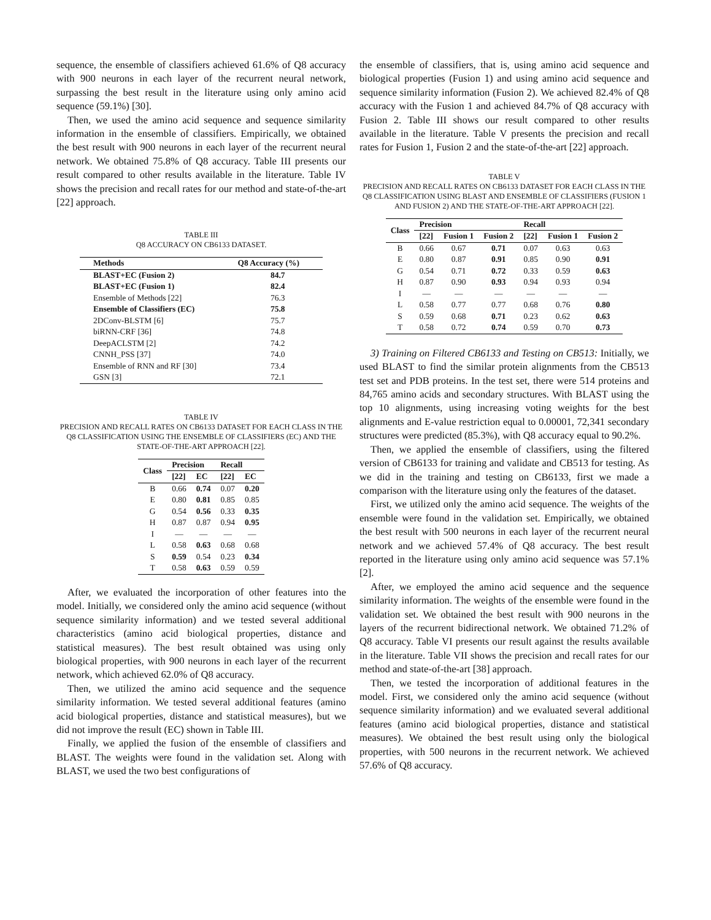sequence, the ensemble of classifiers achieved 61.6% of Q8 accuracy with 900 neurons in each layer of the recurrent neural network, surpassing the best result in the literature using only amino acid sequence (59.1%) [30].
Then, we used the amino acid sequence and sequence similarity information in the ensemble of classifiers. Empirically, we obtained the best result with 900 neurons in each layer of the recurrent neural network. We obtained 75.8% of Q8 accuracy. Table III presents our result compared to other results available in the literature. Table IV shows the precision and recall rates for our method and state-of-the-art [22] approach.
TABLE III
Q8 ACCURACY ON CB6133 DATASET.
| Methods | Q8 Accuracy (%) |
| --- | --- |
| BLAST+EC (Fusion 2) | 84.7 |
| BLAST+EC (Fusion 1) | 82.4 |
| Ensemble of Methods [22] | 76.3 |
| Ensemble of Classifiers (EC) | 75.8 |
| 2DConv-BLSTM [6] | 75.7 |
| biRNN-CRF [36] | 74.8 |
| DeepACLSTM [2] | 74.2 |
| CNNH_PSS [37] | 74.0 |
| Ensemble of RNN and RF [30] | 73.4 |
| GSN [3] | 72.1 |
TABLE IV
PRECISION AND RECALL RATES ON CB6133 DATASET FOR EACH CLASS IN THE Q8 CLASSIFICATION USING THE ENSEMBLE OF CLASSIFIERS (EC) AND THE STATE-OF-THE-ART APPROACH [22].
| Class | Precision | | Recall | |
| --- | --- | --- | --- | --- |
| | [22] | EC | [22] | EC |
| B | 0.66 | 0.74 | 0.07 | 0.20 |
| E | 0.80 | 0.81 | 0.85 | 0.85 |
| G | 0.54 | 0.56 | 0.33 | 0.35 |
| H | 0.87 | 0.87 | 0.94 | 0.95 |
| I | — | — | — | — |
| L | 0.58 | 0.63 | 0.68 | 0.68 |
| S | 0.59 | 0.54 | 0.23 | 0.34 |
| T | 0.58 | 0.63 | 0.59 | 0.59 |
After, we evaluated the incorporation of other features into the model. Initially, we considered only the amino acid sequence (without sequence similarity information) and we tested several additional characteristics (amino acid biological properties, distance and statistical measures). The best result obtained was using only biological properties, with 900 neurons in each layer of the recurrent network, which achieved 62.0% of Q8 accuracy.
Then, we utilized the amino acid sequence and the sequence similarity information. We tested several additional features (amino acid biological properties, distance and statistical measures), but we did not improve the result (EC) shown in Table III.
Finally, we applied the fusion of the ensemble of classifiers and BLAST. The weights were found in the validation set. Along with BLAST, we used the two best configurations of
the ensemble of classifiers, that is, using amino acid sequence and biological properties (Fusion 1) and using amino acid sequence and sequence similarity information (Fusion 2). We achieved 82.4% of Q8 accuracy with the Fusion 1 and achieved 84.7% of Q8 accuracy with Fusion 2. Table III shows our result compared to other results available in the literature. Table V presents the precision and recall rates for Fusion 1, Fusion 2 and the state-of-the-art [22] approach.
TABLE V
PRECISION AND RECALL RATES ON CB6133 DATASET FOR EACH CLASS IN THE Q8 CLASSIFICATION USING BLAST AND ENSEMBLE OF CLASSIFIERS (FUSION 1 AND FUSION 2) AND THE STATE-OF-THE-ART APPROACH [22].
| Class | Precision | | | Recall | | |
| --- | --- | --- | --- | --- | --- | --- |
| | [22] | Fusion 1 | Fusion 2 | [22] | Fusion 1 | Fusion 2 |
| B | 0.66 | 0.67 | 0.71 | 0.07 | 0.63 | 0.63 |
| E | 0.80 | 0.87 | 0.91 | 0.85 | 0.90 | 0.91 |
| G | 0.54 | 0.71 | 0.72 | 0.33 | 0.59 | 0.63 |
| H | 0.87 | 0.90 | 0.93 | 0.94 | 0.93 | 0.94 |
| I | — | — | — | — | — | — |
| L | 0.58 | 0.77 | 0.77 | 0.68 | 0.76 | 0.80 |
| S | 0.59 | 0.68 | 0.71 | 0.23 | 0.62 | 0.63 |
| T | 0.58 | 0.72 | 0.74 | 0.59 | 0.70 | 0.73 |
3) Training on Filtered CB6133 and Testing on CB513: Initially, we used BLAST to find the similar protein alignments from the CB513 test set and PDB proteins. In the test set, there were 514 proteins and 84,765 amino acids and secondary structures. With BLAST using the top 10 alignments, using increasing voting weights for the best alignments and E-value restriction equal to 0.00001, 72,341 secondary structures were predicted (85.3%), with Q8 accuracy equal to 90.2%.
Then, we applied the ensemble of classifiers, using the filtered version of CB6133 for training and validate and CB513 for testing. As we did in the training and testing on CB6133, first we made a comparison with the literature using only the features of the dataset.
First, we utilized only the amino acid sequence. The weights of the ensemble were found in the validation set. Empirically, we obtained the best result with 500 neurons in each layer of the recurrent neural network and we achieved 57.4% of Q8 accuracy. The best result reported in the literature using only amino acid sequence was 57.1% [2].
After, we employed the amino acid sequence and the sequence similarity information. The weights of the ensemble were found in the validation set. We obtained the best result with 900 neurons in the layers of the recurrent bidirectional network. We obtained 71.2% of Q8 accuracy. Table VI presents our result against the results available in the literature. Table VII shows the precision and recall rates for our method and state-of-the-art [38] approach.
Then, we tested the incorporation of additional features in the model. First, we considered only the amino acid sequence (without sequence similarity information) and we evaluated several additional features (amino acid biological properties, distance and statistical measures). We obtained the best result using only the biological properties, with 500 neurons in the recurrent network. We achieved 57.6% of Q8 accuracy.